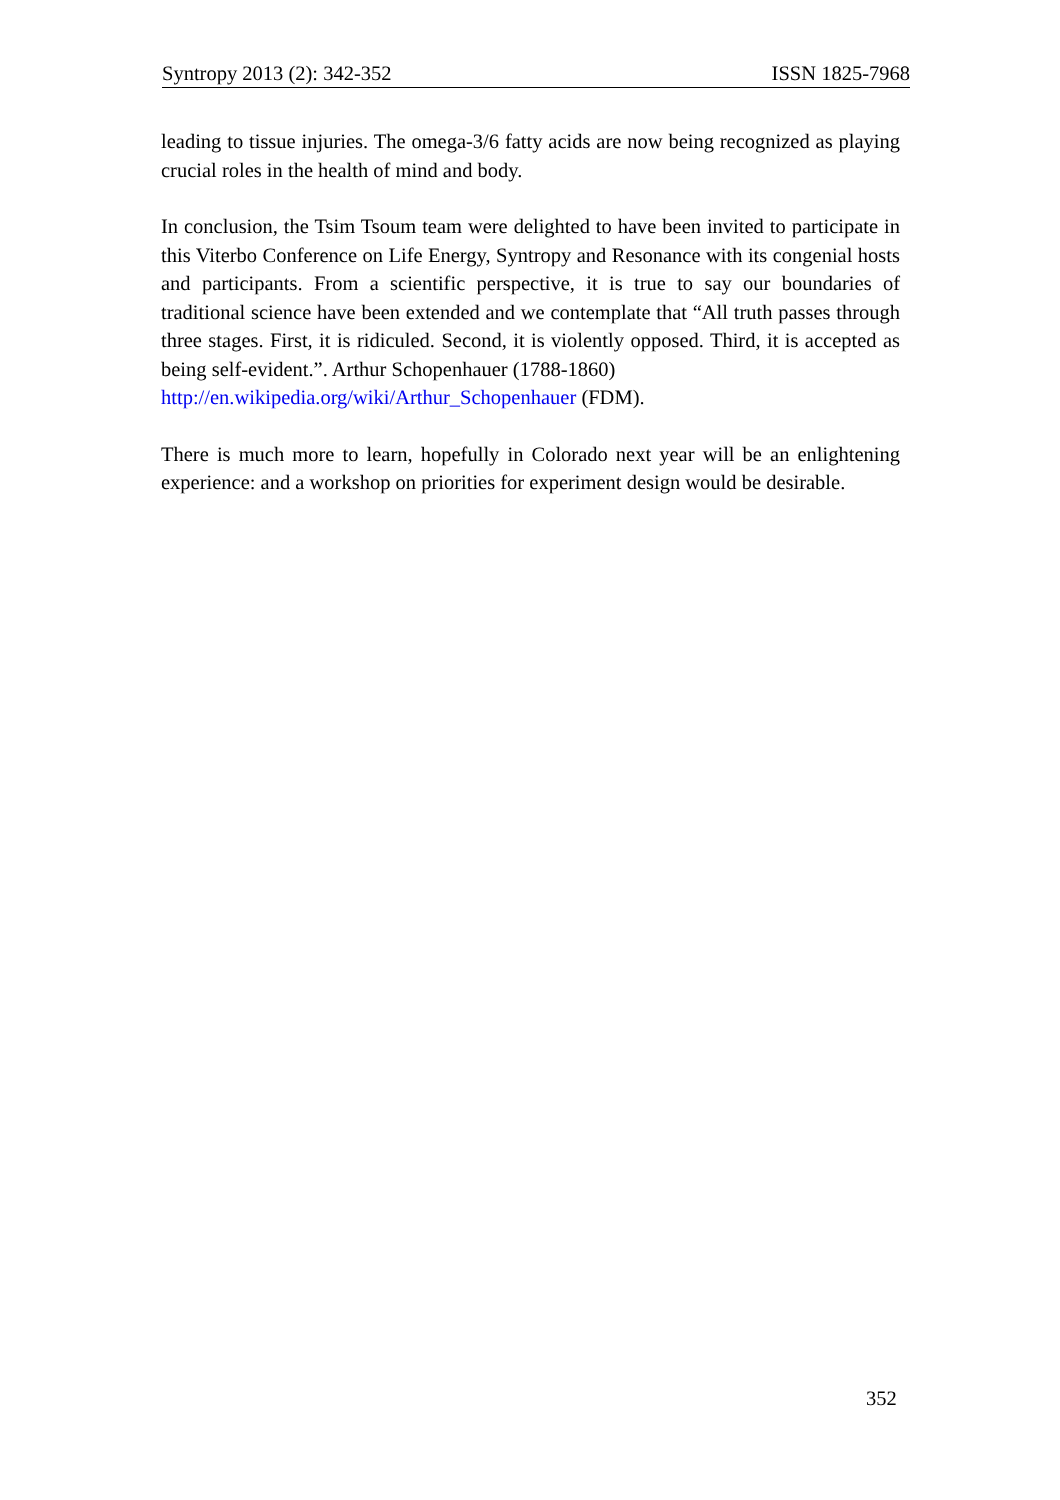Syntropy 2013 (2): 342-352 ISSN 1825-7968
leading to tissue injuries. The omega-3/6 fatty acids are now being recognized as playing crucial roles in the health of mind and body.
In conclusion, the Tsim Tsoum team were delighted to have been invited to participate in this Viterbo Conference on Life Energy, Syntropy and Resonance with its congenial hosts and participants. From a scientific perspective, it is true to say our boundaries of traditional science have been extended and we contemplate that “All truth passes through three stages. First, it is ridiculed. Second, it is violently opposed. Third, it is accepted as being self-evident.”. Arthur Schopenhauer (1788-1860)
http://en.wikipedia.org/wiki/Arthur_Schopenhauer (FDM).
There is much more to learn, hopefully in Colorado next year will be an enlightening experience: and a workshop on priorities for experiment design would be desirable.
352